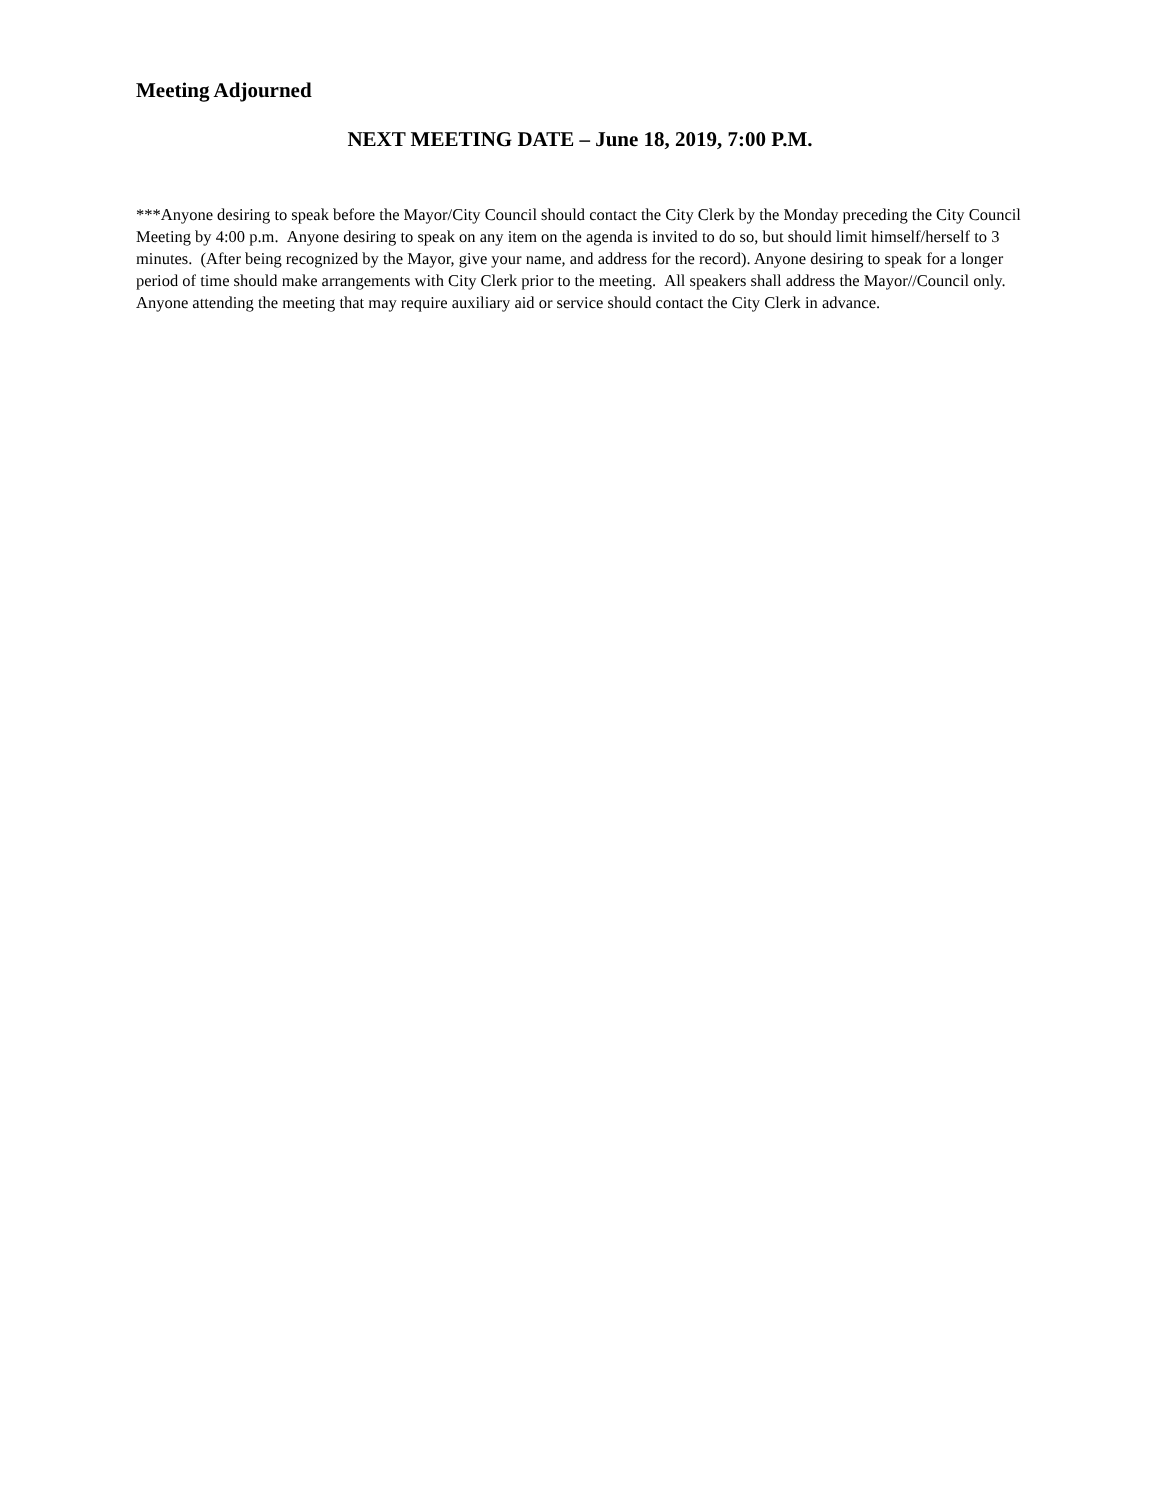Meeting Adjourned
NEXT MEETING DATE – June 18, 2019, 7:00 P.M.
***Anyone desiring to speak before the Mayor/City Council should contact the City Clerk by the Monday preceding the City Council Meeting by 4:00 p.m. Anyone desiring to speak on any item on the agenda is invited to do so, but should limit himself/herself to 3 minutes. (After being recognized by the Mayor, give your name, and address for the record). Anyone desiring to speak for a longer period of time should make arrangements with City Clerk prior to the meeting. All speakers shall address the Mayor//Council only. Anyone attending the meeting that may require auxiliary aid or service should contact the City Clerk in advance.